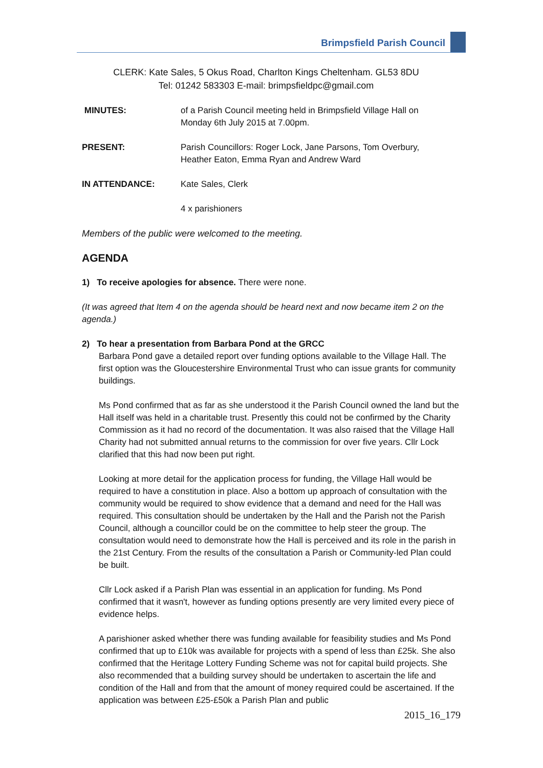Brimpsfield Parish Council
CLERK: Kate Sales, 5 Okus Road, Charlton Kings Cheltenham. GL53 8DU
Tel: 01242 583303 E-mail: brimpsfieldpc@gmail.com
MINUTES: of a Parish Council meeting held in Brimpsfield Village Hall on
Monday 6th July 2015 at 7.00pm.
PRESENT: Parish Councillors: Roger Lock, Jane Parsons, Tom Overbury,
Heather Eaton, Emma Ryan and Andrew Ward
IN ATTENDANCE: Kate Sales, Clerk
4 x parishioners
Members of the public were welcomed to the meeting.
AGENDA
1) To receive apologies for absence. There were none.
(It was agreed that Item 4 on the agenda should be heard next and now became item 2 on the agenda.)
2) To hear a presentation from Barbara Pond at the GRCC
Barbara Pond gave a detailed report over funding options available to the Village Hall. The first option was the Gloucestershire Environmental Trust who can issue grants for community buildings.
Ms Pond confirmed that as far as she understood it the Parish Council owned the land but the Hall itself was held in a charitable trust. Presently this could not be confirmed by the Charity Commission as it had no record of the documentation. It was also raised that the Village Hall Charity had not submitted annual returns to the commission for over five years. Cllr Lock clarified that this had now been put right.
Looking at more detail for the application process for funding, the Village Hall would be required to have a constitution in place. Also a bottom up approach of consultation with the community would be required to show evidence that a demand and need for the Hall was required. This consultation should be undertaken by the Hall and the Parish not the Parish Council, although a councillor could be on the committee to help steer the group. The consultation would need to demonstrate how the Hall is perceived and its role in the parish in the 21st Century. From the results of the consultation a Parish or Community-led Plan could be built.
Cllr Lock asked if a Parish Plan was essential in an application for funding. Ms Pond confirmed that it wasn't, however as funding options presently are very limited every piece of evidence helps.
A parishioner asked whether there was funding available for feasibility studies and Ms Pond confirmed that up to £10k was available for projects with a spend of less than £25k. She also confirmed that the Heritage Lottery Funding Scheme was not for capital build projects. She also recommended that a building survey should be undertaken to ascertain the life and condition of the Hall and from that the amount of money required could be ascertained. If the application was between £25-£50k a Parish Plan and public
2015_16_179